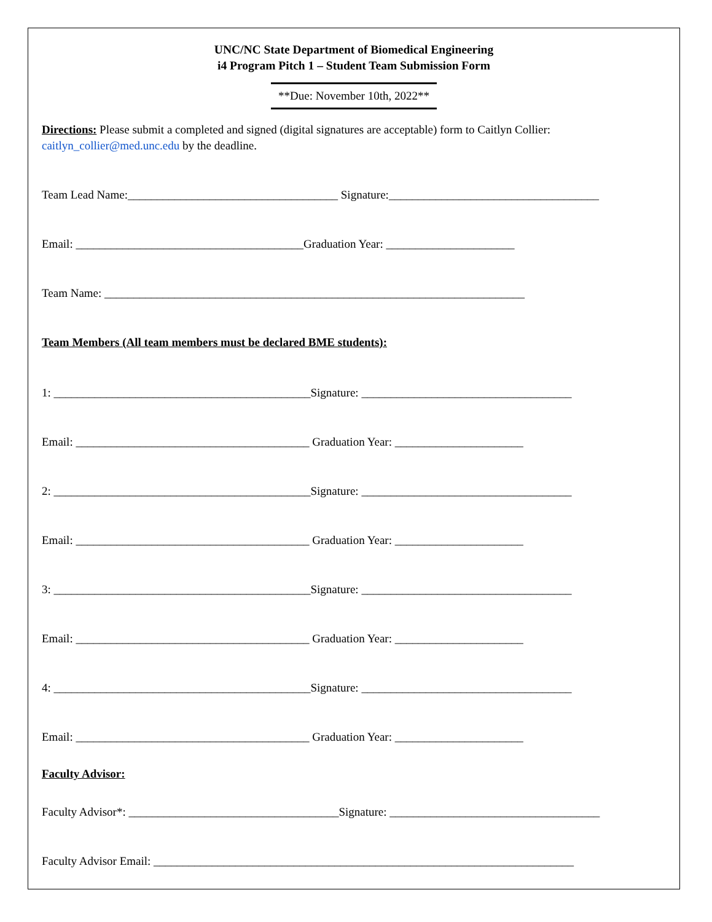UNC/NC State Department of Biomedical Engineering
i4 Program Pitch 1 – Student Team Submission Form
**Due: November 10th, 2022**
Directions: Please submit a completed and signed (digital signatures are acceptable) form to Caitlyn Collier: caitlyn_collier@med.unc.edu by the deadline.
Team Lead Name:____________________________________ Signature:____________________________________
Email: _______________________________________Graduation Year: ______________________
Team Name: ________________________________________________________________________
Team Members (All team members must be declared BME students):
1: ____________________________________________Signature: ____________________________________
Email: ________________________________________ Graduation Year: ______________________
2: ____________________________________________Signature: ____________________________________
Email: ________________________________________ Graduation Year: ______________________
3: ____________________________________________Signature: ____________________________________
Email: ________________________________________ Graduation Year: ______________________
4: ____________________________________________Signature: ____________________________________
Email: ________________________________________ Graduation Year: ______________________
Faculty Advisor:
Faculty Advisor*: ____________________________________Signature: ____________________________________
Faculty Advisor Email: ________________________________________________________________________